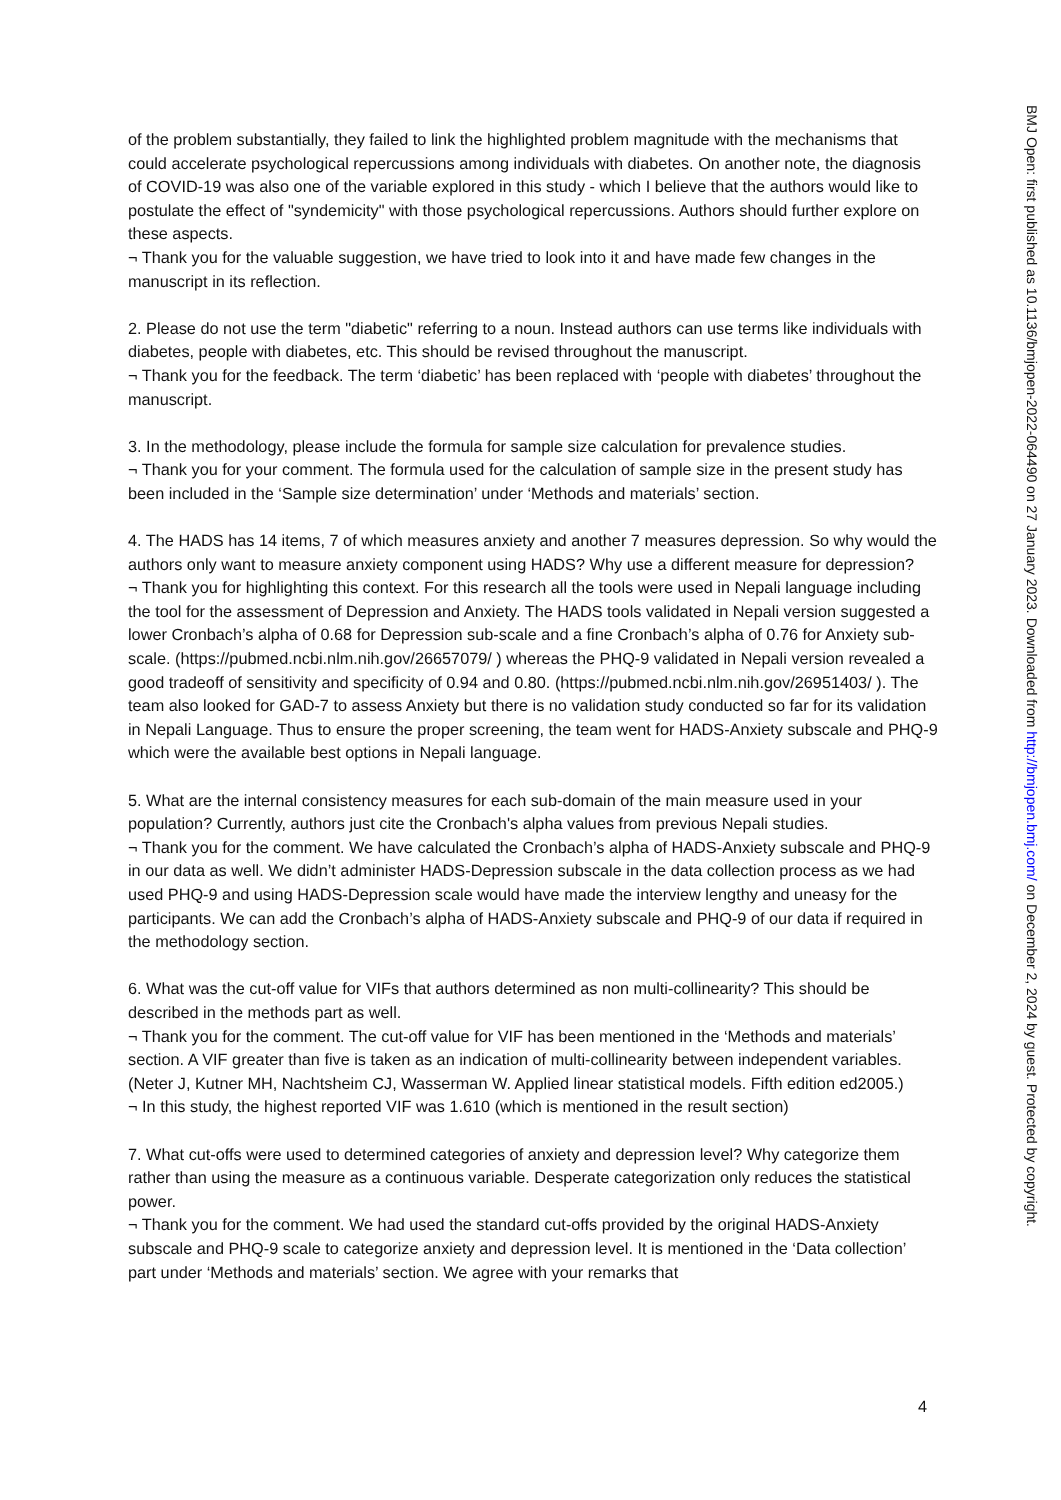of the problem substantially, they failed to link the highlighted problem magnitude with the mechanisms that could accelerate psychological repercussions among individuals with diabetes. On another note, the diagnosis of COVID-19 was also one of the variable explored in this study - which I believe that the authors would like to postulate the effect of "syndemicity" with those psychological repercussions. Authors should further explore on these aspects.
¬ Thank you for the valuable suggestion, we have tried to look into it and have made few changes in the manuscript in its reflection.
2. Please do not use the term "diabetic" referring to a noun. Instead authors can use terms like individuals with diabetes, people with diabetes, etc. This should be revised throughout the manuscript.
¬ Thank you for the feedback. The term ‘diabetic’ has been replaced with ‘people with diabetes’ throughout the manuscript.
3. In the methodology, please include the formula for sample size calculation for prevalence studies.
¬ Thank you for your comment. The formula used for the calculation of sample size in the present study has been included in the ‘Sample size determination’ under ‘Methods and materials’ section.
4. The HADS has 14 items, 7 of which measures anxiety and another 7 measures depression. So why would the authors only want to measure anxiety component using HADS? Why use a different measure for depression?
¬ Thank you for highlighting this context. For this research all the tools were used in Nepali language including the tool for the assessment of Depression and Anxiety. The HADS tools validated in Nepali version suggested a lower Cronbach’s alpha of 0.68 for Depression sub-scale and a fine Cronbach’s alpha of 0.76 for Anxiety sub-scale. (https://pubmed.ncbi.nlm.nih.gov/26657079/ ) whereas the PHQ-9 validated in Nepali version revealed a good tradeoff of sensitivity and specificity of 0.94 and 0.80. (https://pubmed.ncbi.nlm.nih.gov/26951403/ ). The team also looked for GAD-7 to assess Anxiety but there is no validation study conducted so far for its validation in Nepali Language. Thus to ensure the proper screening, the team went for HADS-Anxiety subscale and PHQ-9 which were the available best options in Nepali language.
5. What are the internal consistency measures for each sub-domain of the main measure used in your population? Currently, authors just cite the Cronbach's alpha values from previous Nepali studies.
¬ Thank you for the comment. We have calculated the Cronbach’s alpha of HADS-Anxiety subscale and PHQ-9 in our data as well. We didn’t administer HADS-Depression subscale in the data collection process as we had used PHQ-9 and using HADS-Depression scale would have made the interview lengthy and uneasy for the participants. We can add the Cronbach’s alpha of HADS-Anxiety subscale and PHQ-9 of our data if required in the methodology section.
6. What was the cut-off value for VIFs that authors determined as non multi-collinearity? This should be described in the methods part as well.
¬ Thank you for the comment. The cut-off value for VIF has been mentioned in the ‘Methods and materials’ section. A VIF greater than five is taken as an indication of multi-collinearity between independent variables. (Neter J, Kutner MH, Nachtsheim CJ, Wasserman W. Applied linear statistical models. Fifth edition ed2005.)
¬ In this study, the highest reported VIF was 1.610 (which is mentioned in the result section)
7. What cut-offs were used to determined categories of anxiety and depression level? Why categorize them rather than using the measure as a continuous variable. Desperate categorization only reduces the statistical power.
¬ Thank you for the comment. We had used the standard cut-offs provided by the original HADS-Anxiety subscale and PHQ-9 scale to categorize anxiety and depression level. It is mentioned in the ‘Data collection’ part under ‘Methods and materials’ section. We agree with your remarks that
4
BMJ Open: first published as 10.1136/bmjopen-2022-064490 on 27 January 2023. Downloaded from http://bmjopen.bmj.com/ on December 2, 2024 by guest. Protected by copyright.